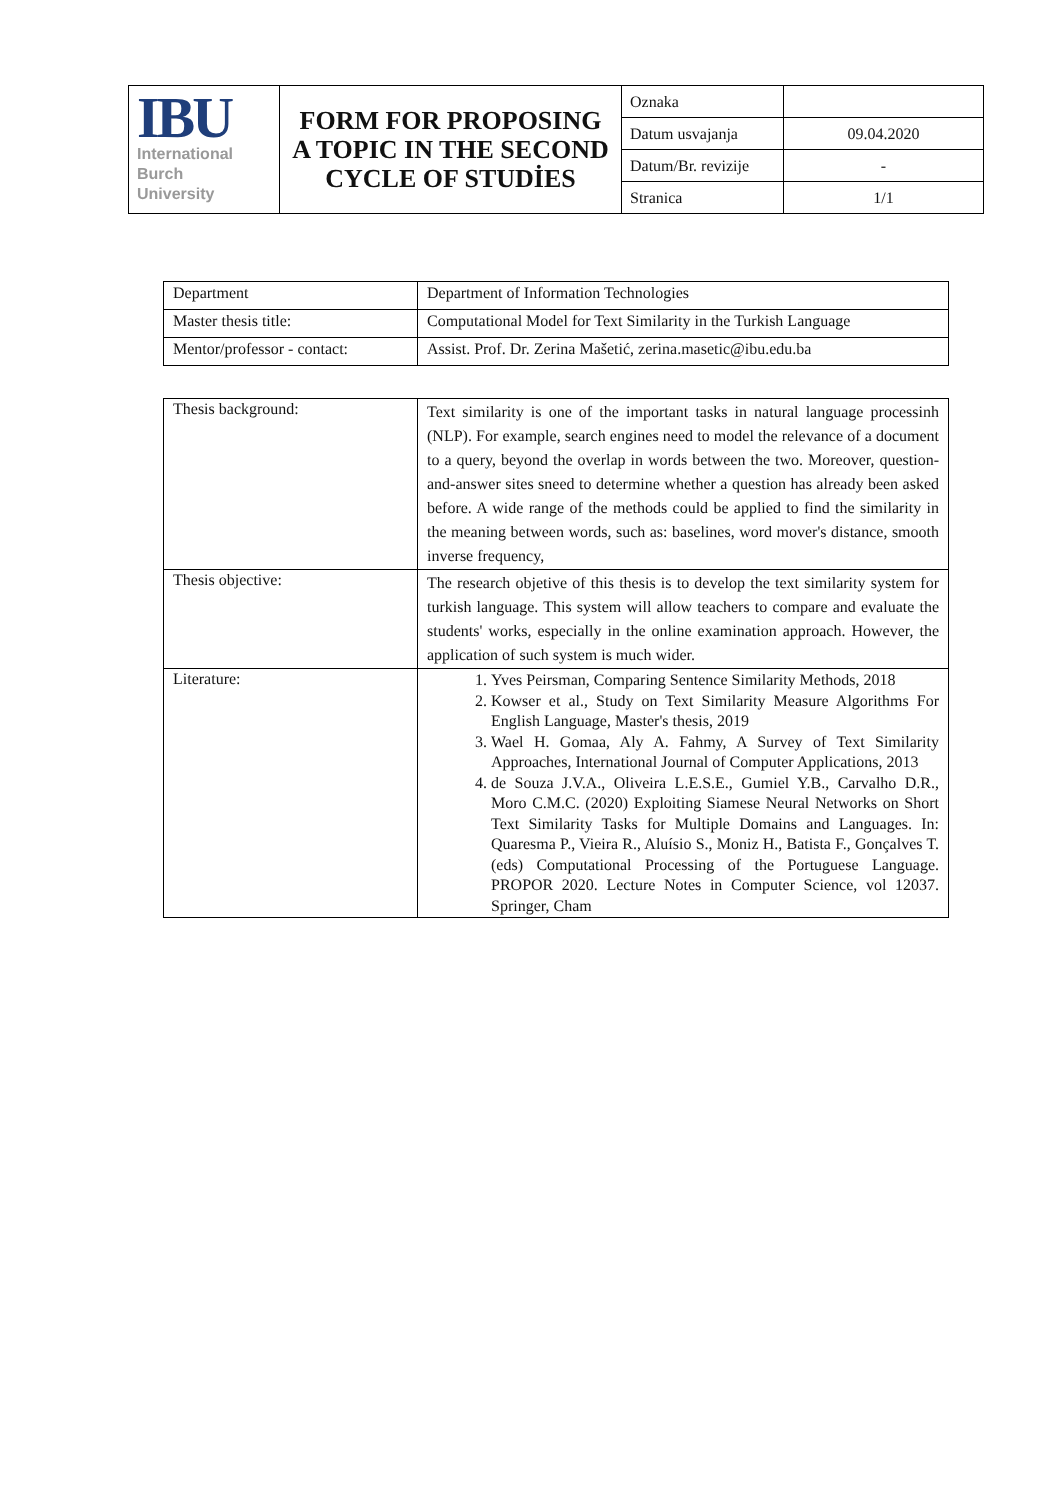| IBU International Burch University | FORM FOR PROPOSING A TOPIC IN THE SECOND CYCLE OF STUDİES | Oznaka | |
| | | Datum usvajanja | 09.04.2020 |
| | | Datum/Br. revizije | - |
| | | Stranica | 1/1 |
| Department | Department of Information Technologies |
| Master thesis title: | Computational Model for Text Similarity in the Turkish Language |
| Mentor/professor - contact: | Assist. Prof. Dr. Zerina Mašetić, zerina.masetic@ibu.edu.ba |
| Thesis background: | Text similarity is one of the important tasks in natural language processinh (NLP). For example, search engines need to model the relevance of a document to a query, beyond the overlap in words between the two. Moreover, question-and-answer sites sneed to determine whether a question has already been asked before. A wide range of the methods could be applied to find the similarity in the meaning between words, such as: baselines, word mover's distance, smooth inverse frequency, |
| Thesis objective: | The research objetive of this thesis is to develop the text similarity system for turkish language. This system will allow teachers to compare and evaluate the students' works, especially in the online examination approach. However, the application of such system is much wider. |
| Literature: | 1. Yves Peirsman, Comparing Sentence Similarity Methods, 2018 2. Kowser et al., Study on Text Similarity Measure Algorithms For English Language, Master's thesis, 2019 3. Wael H. Gomaa, Aly A. Fahmy, A Survey of Text Similarity Approaches, International Journal of Computer Applications, 2013 4. de Souza J.V.A., Oliveira L.E.S.E., Gumiel Y.B., Carvalho D.R., Moro C.M.C. (2020) Exploiting Siamese Neural Networks on Short Text Similarity Tasks for Multiple Domains and Languages. In: Quaresma P., Vieira R., Aluísio S., Moniz H., Batista F., Gonçalves T. (eds) Computational Processing of the Portuguese Language. PROPOR 2020. Lecture Notes in Computer Science, vol 12037. Springer, Cham |